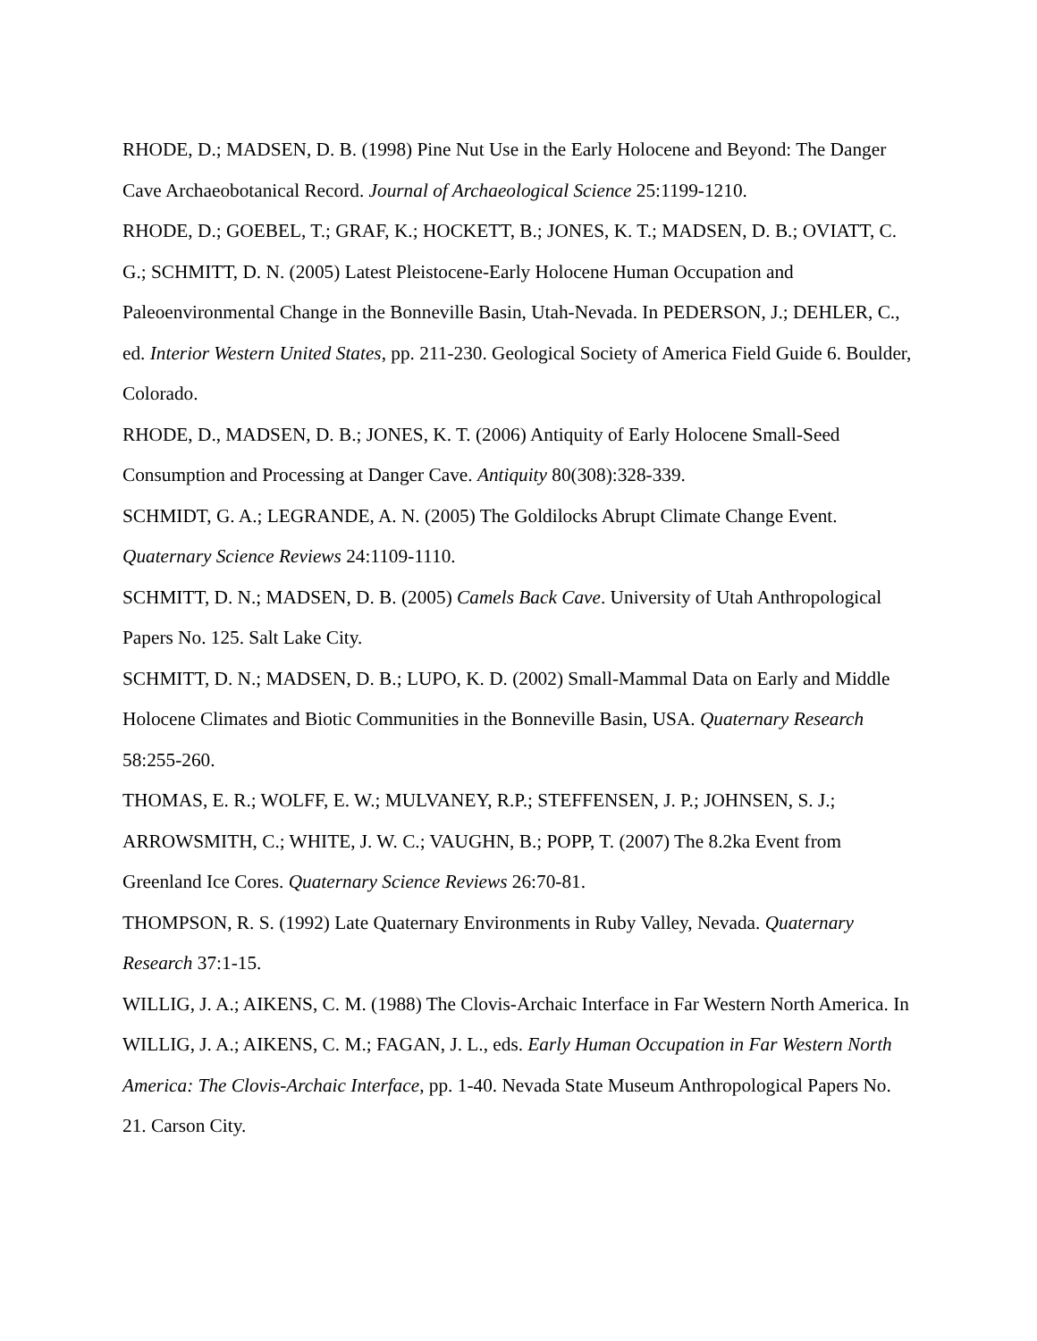RHODE, D.; MADSEN, D. B. (1998) Pine Nut Use in the Early Holocene and Beyond: The Danger Cave Archaeobotanical Record. Journal of Archaeological Science 25:1199-1210.
RHODE, D.; GOEBEL, T.; GRAF, K.; HOCKETT, B.; JONES, K. T.; MADSEN, D. B.; OVIATT, C. G.; SCHMITT, D. N. (2005) Latest Pleistocene-Early Holocene Human Occupation and Paleoenvironmental Change in the Bonneville Basin, Utah-Nevada. In PEDERSON, J.; DEHLER, C., ed. Interior Western United States, pp. 211-230. Geological Society of America Field Guide 6. Boulder, Colorado.
RHODE, D., MADSEN, D. B.; JONES, K. T. (2006) Antiquity of Early Holocene Small-Seed Consumption and Processing at Danger Cave. Antiquity 80(308):328-339.
SCHMIDT, G. A.; LEGRANDE, A. N. (2005) The Goldilocks Abrupt Climate Change Event. Quaternary Science Reviews 24:1109-1110.
SCHMITT, D. N.; MADSEN, D. B. (2005) Camels Back Cave. University of Utah Anthropological Papers No. 125. Salt Lake City.
SCHMITT, D. N.; MADSEN, D. B.; LUPO, K. D. (2002) Small-Mammal Data on Early and Middle Holocene Climates and Biotic Communities in the Bonneville Basin, USA. Quaternary Research 58:255-260.
THOMAS, E. R.; WOLFF, E. W.; MULVANEY, R.P.; STEFFENSEN, J. P.; JOHNSEN, S. J.; ARROWSMITH, C.; WHITE, J. W. C.; VAUGHN, B.; POPP, T. (2007) The 8.2ka Event from Greenland Ice Cores. Quaternary Science Reviews 26:70-81.
THOMPSON, R. S. (1992) Late Quaternary Environments in Ruby Valley, Nevada. Quaternary Research 37:1-15.
WILLIG, J. A.; AIKENS, C. M. (1988) The Clovis-Archaic Interface in Far Western North America. In WILLIG, J. A.; AIKENS, C. M.; FAGAN, J. L., eds. Early Human Occupation in Far Western North America: The Clovis-Archaic Interface, pp. 1-40. Nevada State Museum Anthropological Papers No. 21. Carson City.